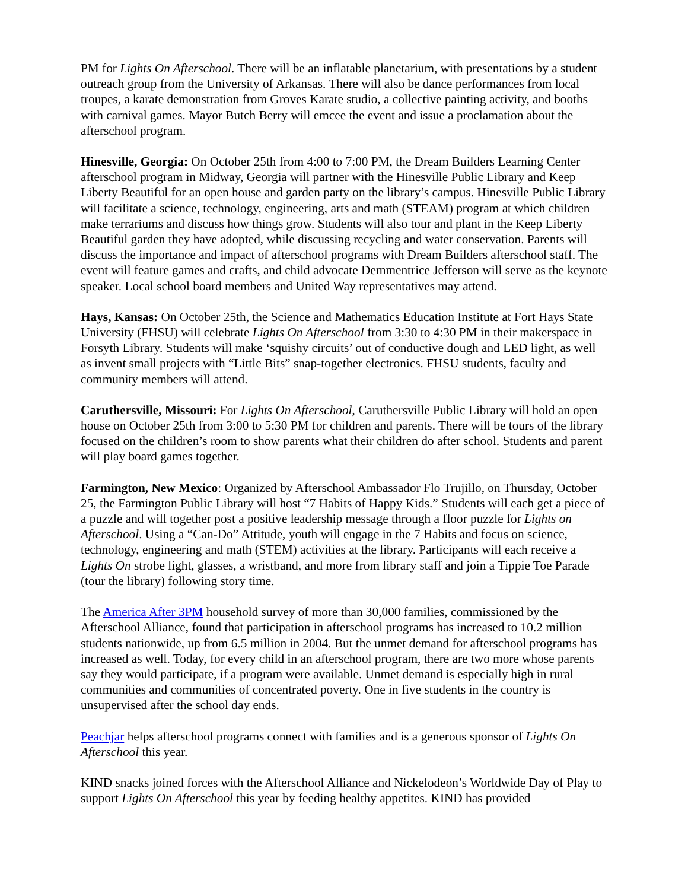PM for Lights On Afterschool. There will be an inflatable planetarium, with presentations by a student outreach group from the University of Arkansas. There will also be dance performances from local troupes, a karate demonstration from Groves Karate studio, a collective painting activity, and booths with carnival games. Mayor Butch Berry will emcee the event and issue a proclamation about the afterschool program.
Hinesville, Georgia: On October 25th from 4:00 to 7:00 PM, the Dream Builders Learning Center afterschool program in Midway, Georgia will partner with the Hinesville Public Library and Keep Liberty Beautiful for an open house and garden party on the library’s campus. Hinesville Public Library will facilitate a science, technology, engineering, arts and math (STEAM) program at which children make terrariums and discuss how things grow. Students will also tour and plant in the Keep Liberty Beautiful garden they have adopted, while discussing recycling and water conservation. Parents will discuss the importance and impact of afterschool programs with Dream Builders afterschool staff. The event will feature games and crafts, and child advocate Demmentrice Jefferson will serve as the keynote speaker. Local school board members and United Way representatives may attend.
Hays, Kansas: On October 25th, the Science and Mathematics Education Institute at Fort Hays State University (FHSU) will celebrate Lights On Afterschool from 3:30 to 4:30 PM in their makerspace in Forsyth Library. Students will make ‘squishy circuits’ out of conductive dough and LED light, as well as invent small projects with “Little Bits” snap-together electronics. FHSU students, faculty and community members will attend.
Caruthersville, Missouri: For Lights On Afterschool, Caruthersville Public Library will hold an open house on October 25th from 3:00 to 5:30 PM for children and parents. There will be tours of the library focused on the children’s room to show parents what their children do after school. Students and parent will play board games together.
Farmington, New Mexico: Organized by Afterschool Ambassador Flo Trujillo, on Thursday, October 25, the Farmington Public Library will host “7 Habits of Happy Kids.” Students will each get a piece of a puzzle and will together post a positive leadership message through a floor puzzle for Lights on Afterschool. Using a “Can-Do” Attitude, youth will engage in the 7 Habits and focus on science, technology, engineering and math (STEM) activities at the library. Participants will each receive a Lights On strobe light, glasses, a wristband, and more from library staff and join a Tippie Toe Parade (tour the library) following story time.
The America After 3PM household survey of more than 30,000 families, commissioned by the Afterschool Alliance, found that participation in afterschool programs has increased to 10.2 million students nationwide, up from 6.5 million in 2004. But the unmet demand for afterschool programs has increased as well. Today, for every child in an afterschool program, there are two more whose parents say they would participate, if a program were available. Unmet demand is especially high in rural communities and communities of concentrated poverty. One in five students in the country is unsupervised after the school day ends.
Peachjar helps afterschool programs connect with families and is a generous sponsor of Lights On Afterschool this year.
KIND snacks joined forces with the Afterschool Alliance and Nickelodeon’s Worldwide Day of Play to support Lights On Afterschool this year by feeding healthy appetites. KIND has provided